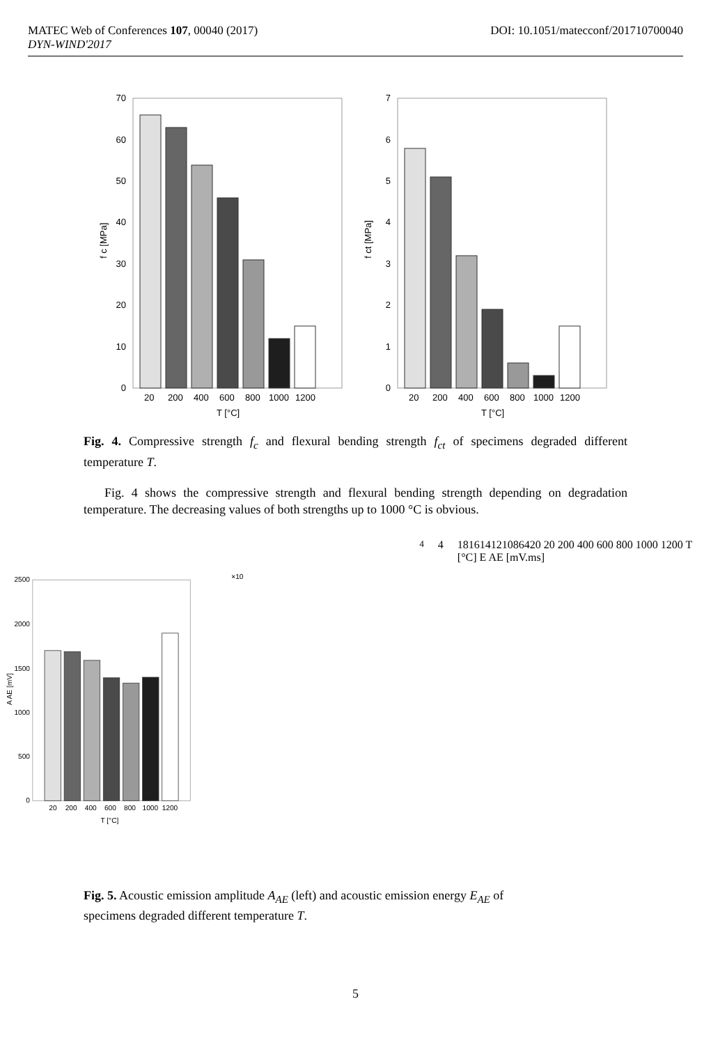MATEC Web of Conferences 107, 00040 (2017) DOI: 10.1051/matecconf/201710700040
DYN-WIND'2017
70
60
50
40
30
20
10
0
20
200
400
600
800
1000
1200
T [°C]
f c [MPa]
7
6
5
4
3
2
1
0
20
200
400
600
800
1000
1200
T [°C]
f ct [MPa]
Fig. 4. Compressive strength f<sub>c</sub> and flexural bending strength f<sub>ct</sub> of specimens degraded different temperature T.
Fig. 4 shows the compressive strength and flexural bending strength depending on degradation temperature. The decreasing values of both strengths up to 1000 °C is obvious.
2500
2000
1500
1000
500
0
20
200
400
600
800
1000
1200
T [°C]
A AE [mV]
×1044
18
16
14
12
10
8
6
4
2
0
20
200
400
600
800
1000
1200
T [°C]
E AE [mV.ms]
Fig. 5. Acoustic emission amplitude A<sub>AE</sub> (left) and acoustic emission energy E<sub>AE</sub> of
specimens degraded different temperature T.
5